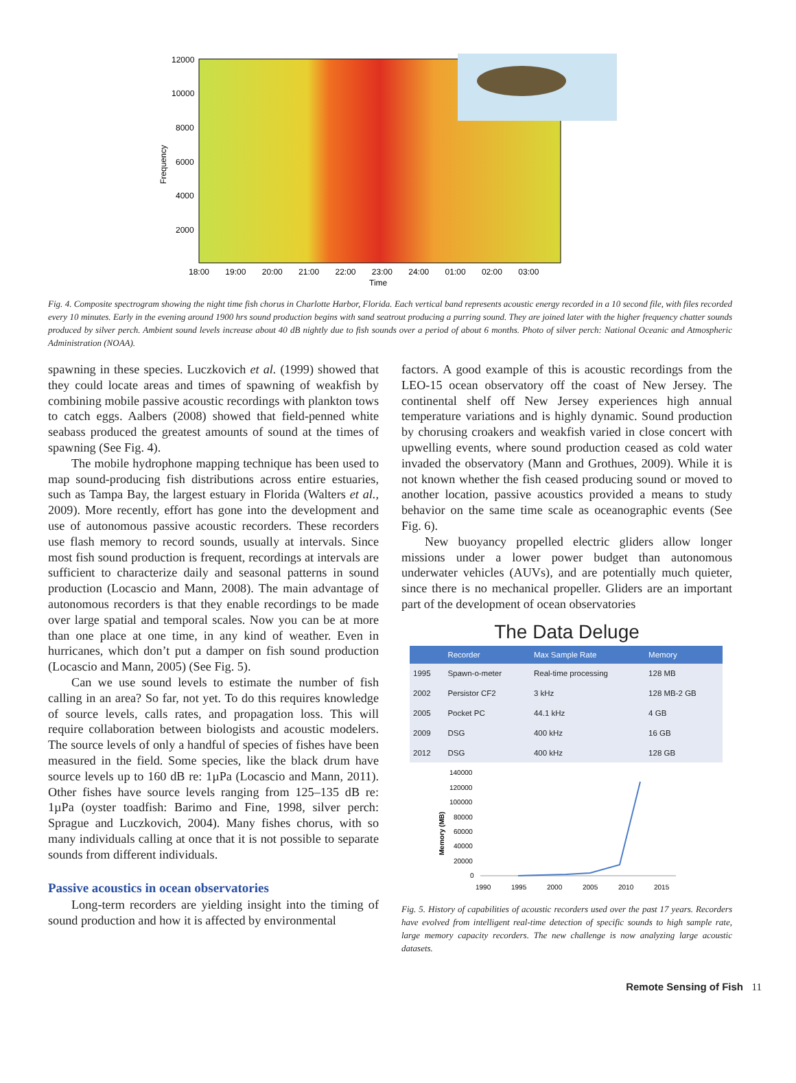12000
10000
8000
6000
4000
2000
Frequency
18:00 19:00 20:00 21:00 22:00 23:00 24:00 01:00 02:00 03:00
Time
Fig. 4. Composite spectrogram showing the night time fish chorus in Charlotte Harbor, Florida. Each vertical band represents acoustic energy recorded in a 10 second file, with files recorded every 10 minutes. Early in the evening around 1900 hrs sound production begins with sand seatrout producing a purring sound. They are joined later with the higher frequency chatter sounds produced by silver perch. Ambient sound levels increase about 40 dB nightly due to fish sounds over a period of about 6 months. Photo of silver perch: National Oceanic and Atmospheric Administration (NOAA).
spawning in these species. Luczkovich et al. (1999) showed that they could locate areas and times of spawning of weakfish by combining mobile passive acoustic recordings with plankton tows to catch eggs. Aalbers (2008) showed that field-penned white seabass produced the greatest amounts of sound at the times of spawning (See Fig. 4).
The mobile hydrophone mapping technique has been used to map sound-producing fish distributions across entire estuaries, such as Tampa Bay, the largest estuary in Florida (Walters et al., 2009). More recently, effort has gone into the development and use of autonomous passive acoustic recorders. These recorders use flash memory to record sounds, usually at intervals. Since most fish sound production is frequent, recordings at intervals are sufficient to characterize daily and seasonal patterns in sound production (Locascio and Mann, 2008). The main advantage of autonomous recorders is that they enable recordings to be made over large spatial and temporal scales. Now you can be at more than one place at one time, in any kind of weather. Even in hurricanes, which don’t put a damper on fish sound production (Locascio and Mann, 2005) (See Fig. 5).
Can we use sound levels to estimate the number of fish calling in an area? So far, not yet. To do this requires knowledge of source levels, calls rates, and propagation loss. This will require collaboration between biologists and acoustic modelers. The source levels of only a handful of species of fishes have been measured in the field. Some species, like the black drum have source levels up to 160 dB re: 1µPa (Locascio and Mann, 2011). Other fishes have source levels ranging from 125–135 dB re: 1µPa (oyster toadfish: Barimo and Fine, 1998, silver perch: Sprague and Luczkovich, 2004). Many fishes chorus, with so many individuals calling at once that it is not possible to separate sounds from different individuals.
Passive acoustics in ocean observatories
Long-term recorders are yielding insight into the timing of sound production and how it is affected by environmental
factors. A good example of this is acoustic recordings from the LEO-15 ocean observatory off the coast of New Jersey. The continental shelf off New Jersey experiences high annual temperature variations and is highly dynamic. Sound production by chorusing croakers and weakfish varied in close concert with upwelling events, where sound production ceased as cold water invaded the observatory (Mann and Grothues, 2009). While it is not known whether the fish ceased producing sound or moved to another location, passive acoustics provided a means to study behavior on the same time scale as oceanographic events (See Fig. 6).
New buoyancy propelled electric gliders allow longer missions under a lower power budget than autonomous underwater vehicles (AUVs), and are potentially much quieter, since there is no mechanical propeller. Gliders are an important part of the development of ocean observatories
The Data Deluge
| | Recorder | Max Sample Rate | Memory |
| --- | --- | --- | --- |
| 1995 | Spawn-o-meter | Real-time processing | 128 MB |
| 2002 | Persistor CF2 | 3 kHz | 128 MB-2 GB |
| 2005 | Pocket PC | 44.1 kHz | 4 GB |
| 2009 | DSG | 400 kHz | 16 GB |
| 2012 | DSG | 400 kHz | 128 GB |
140000
120000
100000
80000
60000
40000
20000
0
Memory (MB)
1990
1995
2000
2005
2010
2015
Fig. 5. History of capabilities of acoustic recorders used over the past 17 years. Recorders have evolved from intelligent real-time detection of specific sounds to high sample rate, large memory capacity recorders. The new challenge is now analyzing large acoustic datasets.
Remote Sensing of Fish 11